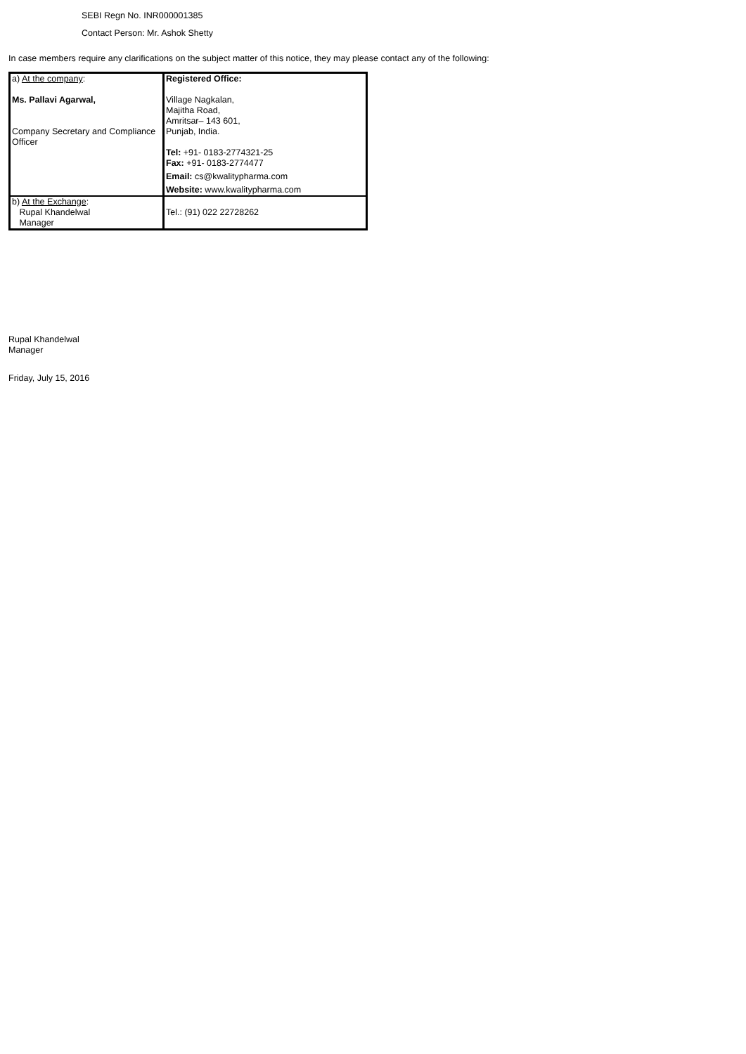SEBI Regn No. INR000001385
Contact Person: Mr. Ashok Shetty
In case members require any clarifications on the subject matter of this notice, they may please contact any of the following:
| a) At the company : Ms. Pallavi Agarwal, Company Secretary and Compliance Officer | Registered Office: Village Nagkalan, Majitha Road, Amritsar– 143 601, Punjab, India. Tel: +91- 0183-2774321-25 Fax: +91- 0183-2774477 Email: cs@kwalitypharma.com Website: www.kwalitypharma.com |
| b) At the Exchange : Rupal Khandelwal Manager | Tel.: (91) 022 22728262 |
Rupal Khandelwal
Manager
Friday, July 15, 2016